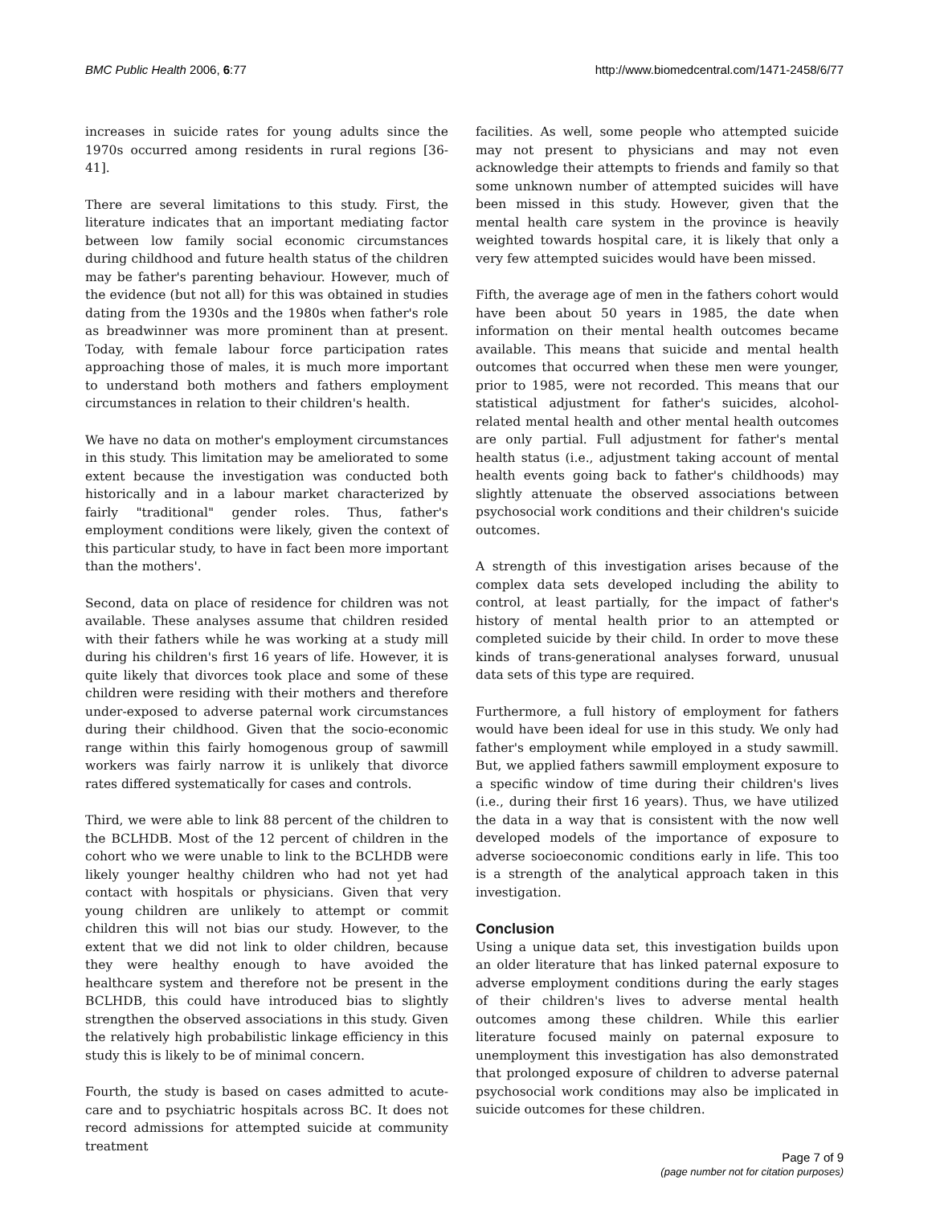BMC Public Health 2006, 6:77 http://www.biomedcentral.com/1471-2458/6/77
increases in suicide rates for young adults since the 1970s occurred among residents in rural regions [36-41].
There are several limitations to this study. First, the literature indicates that an important mediating factor between low family social economic circumstances during childhood and future health status of the children may be father's parenting behaviour. However, much of the evidence (but not all) for this was obtained in studies dating from the 1930s and the 1980s when father's role as breadwinner was more prominent than at present. Today, with female labour force participation rates approaching those of males, it is much more important to understand both mothers and fathers employment circumstances in relation to their children's health.
We have no data on mother's employment circumstances in this study. This limitation may be ameliorated to some extent because the investigation was conducted both historically and in a labour market characterized by fairly "traditional" gender roles. Thus, father's employment conditions were likely, given the context of this particular study, to have in fact been more important than the mothers'.
Second, data on place of residence for children was not available. These analyses assume that children resided with their fathers while he was working at a study mill during his children's first 16 years of life. However, it is quite likely that divorces took place and some of these children were residing with their mothers and therefore under-exposed to adverse paternal work circumstances during their childhood. Given that the socio-economic range within this fairly homogenous group of sawmill workers was fairly narrow it is unlikely that divorce rates differed systematically for cases and controls.
Third, we were able to link 88 percent of the children to the BCLHDB. Most of the 12 percent of children in the cohort who we were unable to link to the BCLHDB were likely younger healthy children who had not yet had contact with hospitals or physicians. Given that very young children are unlikely to attempt or commit children this will not bias our study. However, to the extent that we did not link to older children, because they were healthy enough to have avoided the healthcare system and therefore not be present in the BCLHDB, this could have introduced bias to slightly strengthen the observed associations in this study. Given the relatively high probabilistic linkage efficiency in this study this is likely to be of minimal concern.
Fourth, the study is based on cases admitted to acute-care and to psychiatric hospitals across BC. It does not record admissions for attempted suicide at community treatment
facilities. As well, some people who attempted suicide may not present to physicians and may not even acknowledge their attempts to friends and family so that some unknown number of attempted suicides will have been missed in this study. However, given that the mental health care system in the province is heavily weighted towards hospital care, it is likely that only a very few attempted suicides would have been missed.
Fifth, the average age of men in the fathers cohort would have been about 50 years in 1985, the date when information on their mental health outcomes became available. This means that suicide and mental health outcomes that occurred when these men were younger, prior to 1985, were not recorded. This means that our statistical adjustment for father's suicides, alcohol-related mental health and other mental health outcomes are only partial. Full adjustment for father's mental health status (i.e., adjustment taking account of mental health events going back to father's childhoods) may slightly attenuate the observed associations between psychosocial work conditions and their children's suicide outcomes.
A strength of this investigation arises because of the complex data sets developed including the ability to control, at least partially, for the impact of father's history of mental health prior to an attempted or completed suicide by their child. In order to move these kinds of trans-generational analyses forward, unusual data sets of this type are required.
Furthermore, a full history of employment for fathers would have been ideal for use in this study. We only had father's employment while employed in a study sawmill. But, we applied fathers sawmill employment exposure to a specific window of time during their children's lives (i.e., during their first 16 years). Thus, we have utilized the data in a way that is consistent with the now well developed models of the importance of exposure to adverse socioeconomic conditions early in life. This too is a strength of the analytical approach taken in this investigation.
Conclusion
Using a unique data set, this investigation builds upon an older literature that has linked paternal exposure to adverse employment conditions during the early stages of their children's lives to adverse mental health outcomes among these children. While this earlier literature focused mainly on paternal exposure to unemployment this investigation has also demonstrated that prolonged exposure of children to adverse paternal psychosocial work conditions may also be implicated in suicide outcomes for these children.
Page 7 of 9
(page number not for citation purposes)